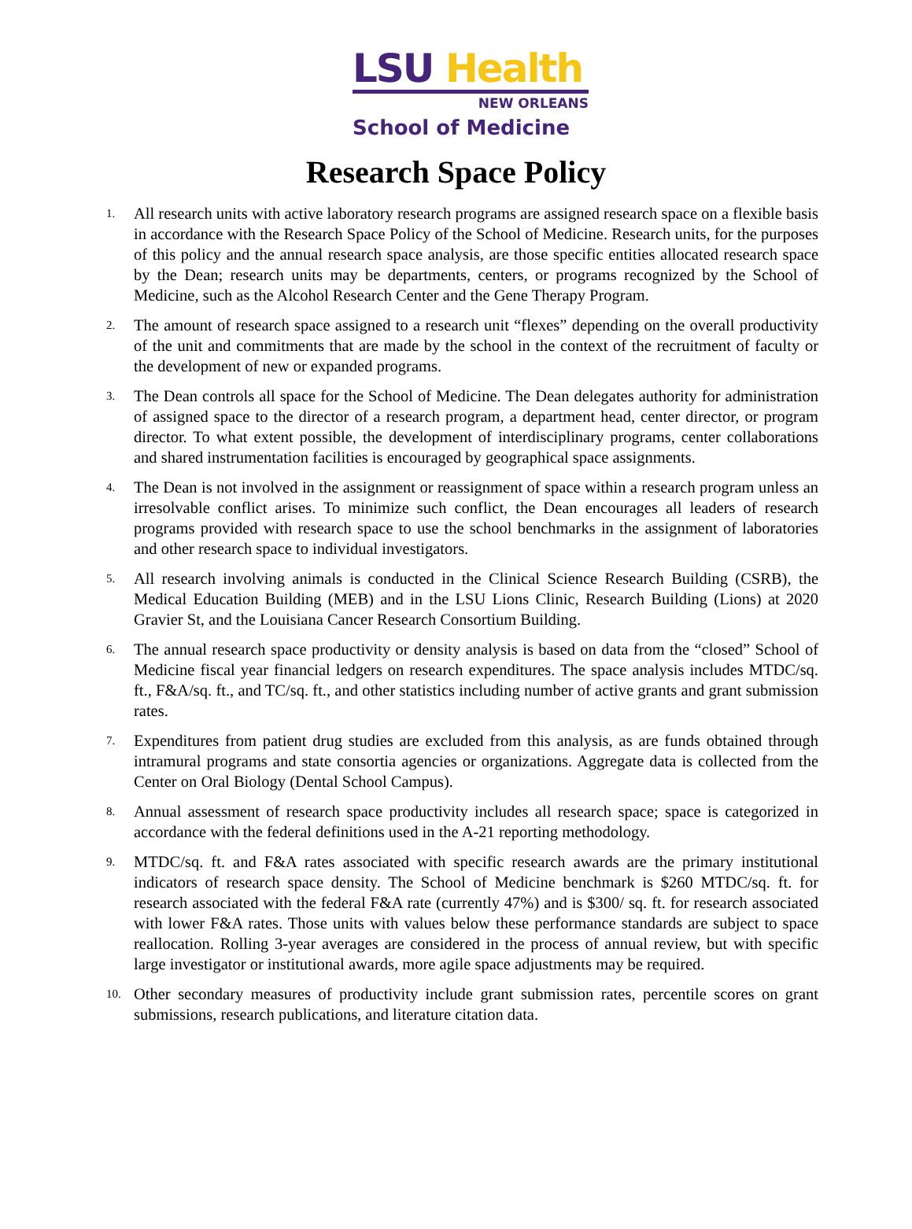LSU Health
NEW ORLEANS
School of Medicine
Research Space Policy
1. All research units with active laboratory research programs are assigned research space on a flexible basis in accordance with the Research Space Policy of the School of Medicine. Research units, for the purposes of this policy and the annual research space analysis, are those specific entities allocated research space by the Dean; research units may be departments, centers, or programs recognized by the School of Medicine, such as the Alcohol Research Center and the Gene Therapy Program.
2. The amount of research space assigned to a research unit “flexes” depending on the overall productivity of the unit and commitments that are made by the school in the context of the recruitment of faculty or the development of new or expanded programs.
3. The Dean controls all space for the School of Medicine. The Dean delegates authority for administration of assigned space to the director of a research program, a department head, center director, or program director. To what extent possible, the development of interdisciplinary programs, center collaborations and shared instrumentation facilities is encouraged by geographical space assignments.
4. The Dean is not involved in the assignment or reassignment of space within a research program unless an irresolvable conflict arises. To minimize such conflict, the Dean encourages all leaders of research programs provided with research space to use the school benchmarks in the assignment of laboratories and other research space to individual investigators.
5. All research involving animals is conducted in the Clinical Science Research Building (CSRB), the Medical Education Building (MEB) and in the LSU Lions Clinic, Research Building (Lions) at 2020 Gravier St, and the Louisiana Cancer Research Consortium Building.
6. The annual research space productivity or density analysis is based on data from the “closed” School of Medicine fiscal year financial ledgers on research expenditures. The space analysis includes MTDC/sq. ft., F&A/sq. ft., and TC/sq. ft., and other statistics including number of active grants and grant submission rates.
7. Expenditures from patient drug studies are excluded from this analysis, as are funds obtained through intramural programs and state consortia agencies or organizations. Aggregate data is collected from the Center on Oral Biology (Dental School Campus).
8. Annual assessment of research space productivity includes all research space; space is categorized in accordance with the federal definitions used in the A-21 reporting methodology.
9. MTDC/sq. ft. and F&A rates associated with specific research awards are the primary institutional indicators of research space density. The School of Medicine benchmark is $260 MTDC/sq. ft. for research associated with the federal F&A rate (currently 47%) and is $300/ sq. ft. for research associated with lower F&A rates. Those units with values below these performance standards are subject to space reallocation. Rolling 3-year averages are considered in the process of annual review, but with specific large investigator or institutional awards, more agile space adjustments may be required.
10. Other secondary measures of productivity include grant submission rates, percentile scores on grant submissions, research publications, and literature citation data.